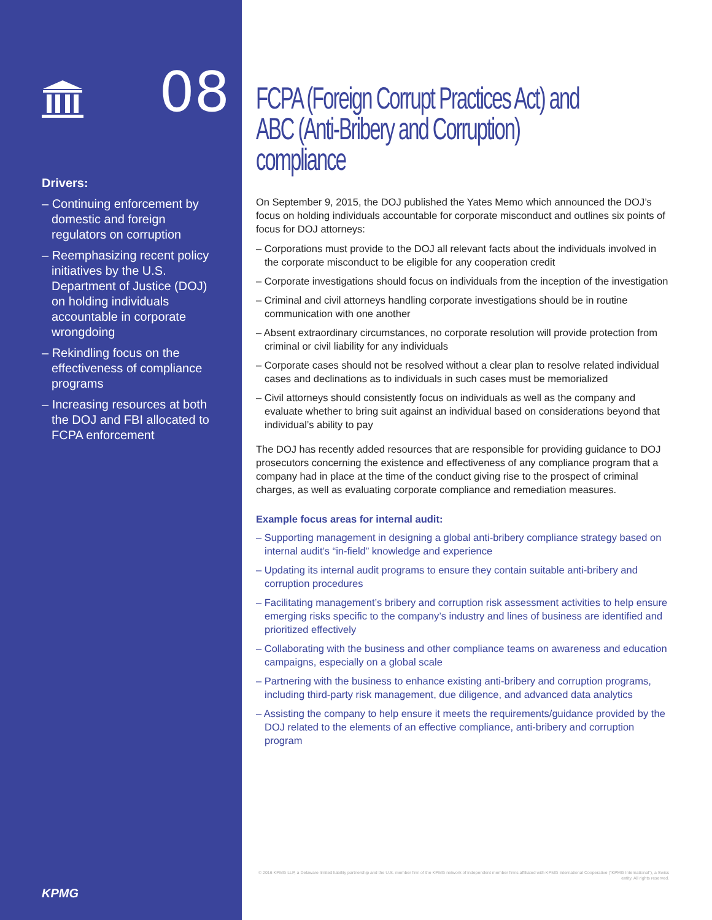08
Drivers:
– Continuing enforcement by domestic and foreign regulators on corruption
– Reemphasizing recent policy initiatives by the U.S. Department of Justice (DOJ) on holding individuals accountable in corporate wrongdoing
– Rekindling focus on the effectiveness of compliance programs
– Increasing resources at both the DOJ and FBI allocated to FCPA enforcement
KPMG
FCPA (Foreign Corrupt Practices Act) and ABC (Anti-Bribery and Corruption) compliance
On September 9, 2015, the DOJ published the Yates Memo which announced the DOJ’s focus on holding individuals accountable for corporate misconduct and outlines six points of focus for DOJ attorneys:
– Corporations must provide to the DOJ all relevant facts about the individuals involved in the corporate misconduct to be eligible for any cooperation credit
– Corporate investigations should focus on individuals from the inception of the investigation
– Criminal and civil attorneys handling corporate investigations should be in routine communication with one another
– Absent extraordinary circumstances, no corporate resolution will provide protection from criminal or civil liability for any individuals
– Corporate cases should not be resolved without a clear plan to resolve related individual cases and declinations as to individuals in such cases must be memorialized
– Civil attorneys should consistently focus on individuals as well as the company and evaluate whether to bring suit against an individual based on considerations beyond that individual’s ability to pay
The DOJ has recently added resources that are responsible for providing guidance to DOJ prosecutors concerning the existence and effectiveness of any compliance program that a company had in place at the time of the conduct giving rise to the prospect of criminal charges, as well as evaluating corporate compliance and remediation measures.
Example focus areas for internal audit:
– Supporting management in designing a global anti-bribery compliance strategy based on internal audit’s “in-field” knowledge and experience
– Updating its internal audit programs to ensure they contain suitable anti-bribery and corruption procedures
– Facilitating management’s bribery and corruption risk assessment activities to help ensure emerging risks specific to the company’s industry and lines of business are identified and prioritized effectively
– Collaborating with the business and other compliance teams on awareness and education campaigns, especially on a global scale
– Partnering with the business to enhance existing anti-bribery and corruption programs, including third-party risk management, due diligence, and advanced data analytics
– Assisting the company to help ensure it meets the requirements/guidance provided by the DOJ related to the elements of an effective compliance, anti-bribery and corruption program
© 2016 KPMG LLP, a Delaware limited liability partnership and the U.S. member firm of the KPMG network of independent member firms affiliated with KPMG International Cooperative (“KPMG International”), a Swiss entity. All rights reserved.